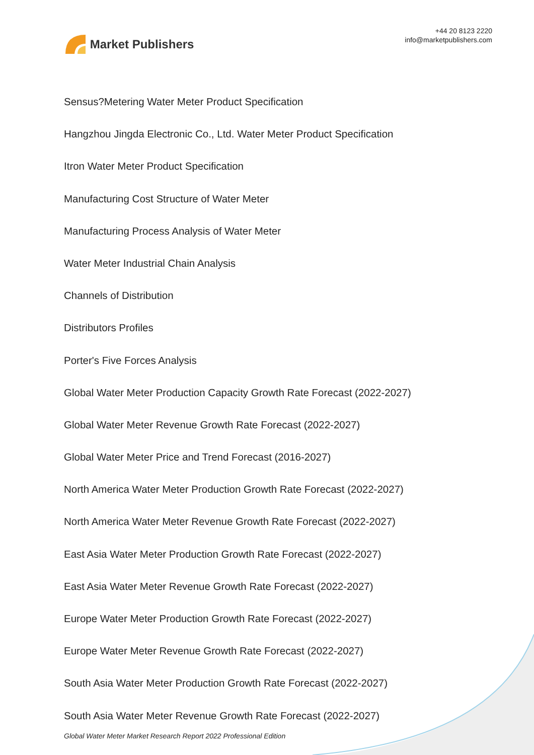Market Publishers
+44 20 8123 2220
info@marketpublishers.com
Sensus?Metering Water Meter Product Specification
Hangzhou Jingda Electronic Co., Ltd. Water Meter Product Specification
Itron Water Meter Product Specification
Manufacturing Cost Structure of Water Meter
Manufacturing Process Analysis of Water Meter
Water Meter Industrial Chain Analysis
Channels of Distribution
Distributors Profiles
Porter's Five Forces Analysis
Global Water Meter Production Capacity Growth Rate Forecast (2022-2027)
Global Water Meter Revenue Growth Rate Forecast (2022-2027)
Global Water Meter Price and Trend Forecast (2016-2027)
North America Water Meter Production Growth Rate Forecast (2022-2027)
North America Water Meter Revenue Growth Rate Forecast (2022-2027)
East Asia Water Meter Production Growth Rate Forecast (2022-2027)
East Asia Water Meter Revenue Growth Rate Forecast (2022-2027)
Europe Water Meter Production Growth Rate Forecast (2022-2027)
Europe Water Meter Revenue Growth Rate Forecast (2022-2027)
South Asia Water Meter Production Growth Rate Forecast (2022-2027)
South Asia Water Meter Revenue Growth Rate Forecast (2022-2027)
Global Water Meter Market Research Report 2022 Professional Edition